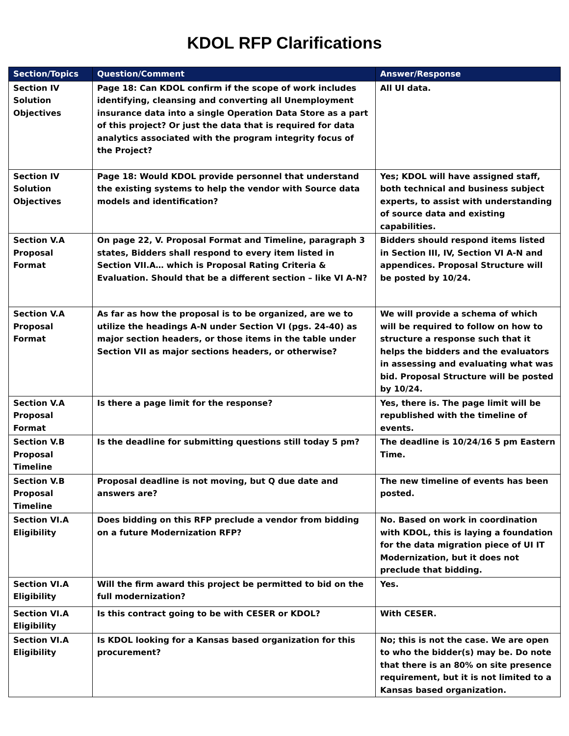KDOL RFP Clarifications
| Section/Topics | Question/Comment | Answer/Response |
| --- | --- | --- |
| Section IV Solution Objectives | Page 18: Can KDOL confirm if the scope of work includes identifying, cleansing and converting all Unemployment insurance data into a single Operation Data Store as a part of this project? Or just the data that is required for data analytics associated with the program integrity focus of the Project? | All UI data. |
| Section IV Solution Objectives | Page 18: Would KDOL provide personnel that understand the existing systems to help the vendor with Source data models and identification? | Yes; KDOL will have assigned staff, both technical and business subject experts, to assist with understanding of source data and existing capabilities. |
| Section V.A Proposal Format | On page 22, V. Proposal Format and Timeline, paragraph 3 states, Bidders shall respond to every item listed in Section VII.A… which is Proposal Rating Criteria & Evaluation. Should that be a different section – like VI A-N? | Bidders should respond items listed in Section III, IV, Section VI A-N and appendices. Proposal Structure will be posted by 10/24. |
| Section V.A Proposal Format | As far as how the proposal is to be organized, are we to utilize the headings A-N under Section VI (pgs. 24-40) as major section headers, or those items in the table under Section VII as major sections headers, or otherwise? | We will provide a schema of which will be required to follow on how to structure a response such that it helps the bidders and the evaluators in assessing and evaluating what was bid. Proposal Structure will be posted by 10/24. |
| Section V.A Proposal Format | Is there a page limit for the response? | Yes, there is. The page limit will be republished with the timeline of events. |
| Section V.B Proposal Timeline | Is the deadline for submitting questions still today 5 pm? | The deadline is 10/24/16 5 pm Eastern Time. |
| Section V.B Proposal Timeline | Proposal deadline is not moving, but Q due date and answers are? | The new timeline of events has been posted. |
| Section VI.A Eligibility | Does bidding on this RFP preclude a vendor from bidding on a future Modernization RFP? | No. Based on work in coordination with KDOL, this is laying a foundation for the data migration piece of UI IT Modernization, but it does not preclude that bidding. |
| Section VI.A Eligibility | Will the firm award this project be permitted to bid on the full modernization? | Yes. |
| Section VI.A Eligibility | Is this contract going to be with CESER or KDOL? | With CESER. |
| Section VI.A Eligibility | Is KDOL looking for a Kansas based organization for this procurement? | No; this is not the case. We are open to who the bidder(s) may be. Do note that there is an 80% on site presence requirement, but it is not limited to a Kansas based organization. |